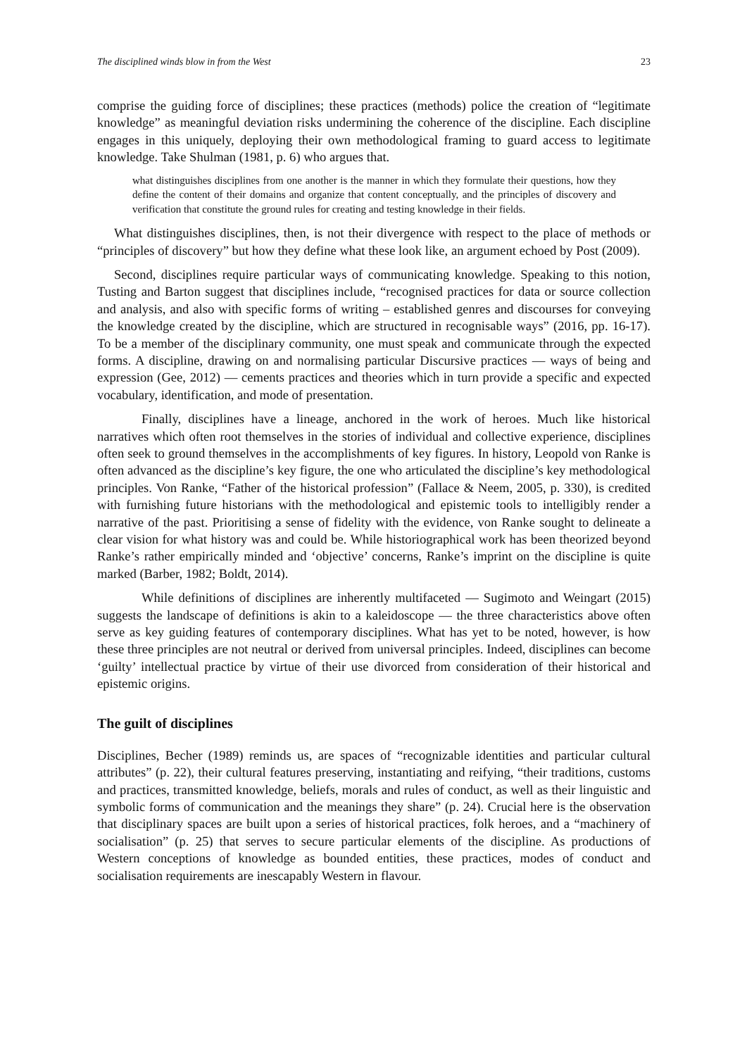The disciplined winds blow in from the West 23
comprise the guiding force of disciplines; these practices (methods) police the creation of “legitimate knowledge” as meaningful deviation risks undermining the coherence of the discipline. Each discipline engages in this uniquely, deploying their own methodological framing to guard access to legitimate knowledge. Take Shulman (1981, p. 6) who argues that.
what distinguishes disciplines from one another is the manner in which they formulate their questions, how they define the content of their domains and organize that content conceptually, and the principles of discovery and verification that constitute the ground rules for creating and testing knowledge in their fields.
What distinguishes disciplines, then, is not their divergence with respect to the place of methods or “principles of discovery” but how they define what these look like, an argument echoed by Post (2009).
Second, disciplines require particular ways of communicating knowledge. Speaking to this notion, Tusting and Barton suggest that disciplines include, “recognised practices for data or source collection and analysis, and also with specific forms of writing – established genres and discourses for conveying the knowledge created by the discipline, which are structured in recognisable ways” (2016, pp. 16-17). To be a member of the disciplinary community, one must speak and communicate through the expected forms. A discipline, drawing on and normalising particular Discursive practices — ways of being and expression (Gee, 2012) — cements practices and theories which in turn provide a specific and expected vocabulary, identification, and mode of presentation.
Finally, disciplines have a lineage, anchored in the work of heroes. Much like historical narratives which often root themselves in the stories of individual and collective experience, disciplines often seek to ground themselves in the accomplishments of key figures. In history, Leopold von Ranke is often advanced as the discipline’s key figure, the one who articulated the discipline’s key methodological principles. Von Ranke, “Father of the historical profession” (Fallace & Neem, 2005, p. 330), is credited with furnishing future historians with the methodological and epistemic tools to intelligibly render a narrative of the past. Prioritising a sense of fidelity with the evidence, von Ranke sought to delineate a clear vision for what history was and could be. While historiographical work has been theorized beyond Ranke’s rather empirically minded and ‘objective’ concerns, Ranke’s imprint on the discipline is quite marked (Barber, 1982; Boldt, 2014).
While definitions of disciplines are inherently multifaceted — Sugimoto and Weingart (2015) suggests the landscape of definitions is akin to a kaleidoscope — the three characteristics above often serve as key guiding features of contemporary disciplines. What has yet to be noted, however, is how these three principles are not neutral or derived from universal principles. Indeed, disciplines can become ‘guilty’ intellectual practice by virtue of their use divorced from consideration of their historical and epistemic origins.
The guilt of disciplines
Disciplines, Becher (1989) reminds us, are spaces of “recognizable identities and particular cultural attributes” (p. 22), their cultural features preserving, instantiating and reifying, “their traditions, customs and practices, transmitted knowledge, beliefs, morals and rules of conduct, as well as their linguistic and symbolic forms of communication and the meanings they share” (p. 24). Crucial here is the observation that disciplinary spaces are built upon a series of historical practices, folk heroes, and a “machinery of socialisation” (p. 25) that serves to secure particular elements of the discipline. As productions of Western conceptions of knowledge as bounded entities, these practices, modes of conduct and socialisation requirements are inescapably Western in flavour.